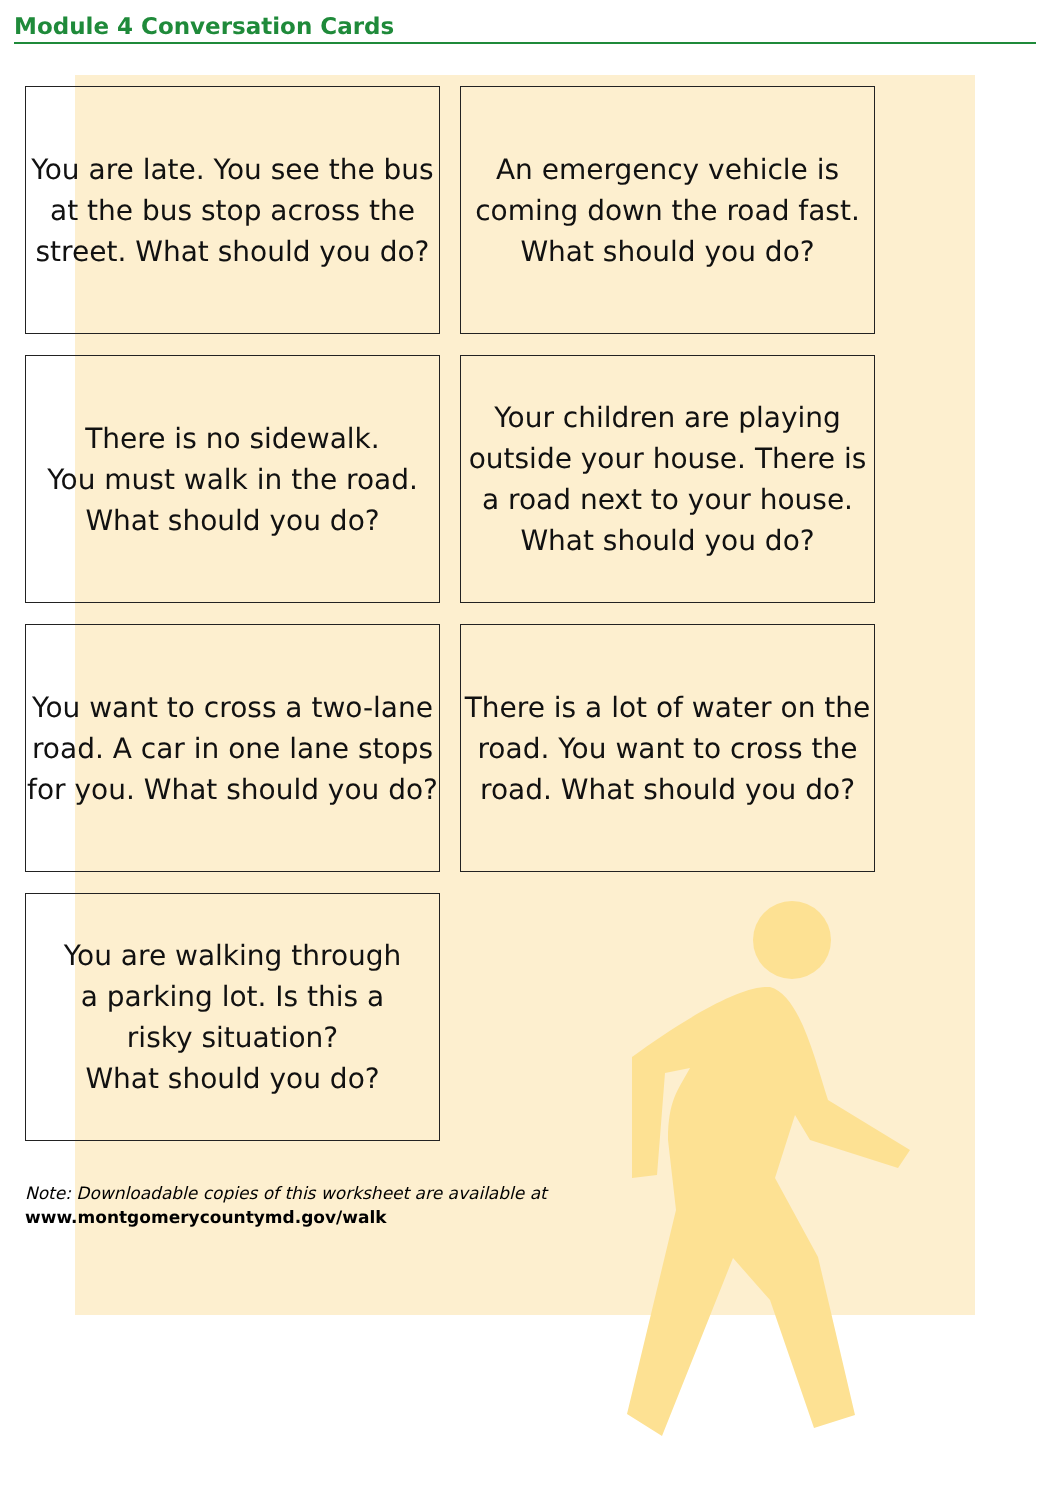Module 4 Conversation Cards
You are late. You see the bus
at the bus stop across the
street. What should you do?
An emergency vehicle is
coming down the road fast.
What should you do?
There is no sidewalk.
You must walk in the road.
What should you do?
Your children are playing
outside your house. There is
a road next to your house.
What should you do?
You want to cross a two-lane
road. A car in one lane stops
for you. What should you do?
There is a lot of water on the
road. You want to cross the
road. What should you do?
You are walking through
a parking lot. Is this a
risky situation?
What should you do?
Note: Downloadable copies of this worksheet are available at
www.montgomerycountymd.gov/walk